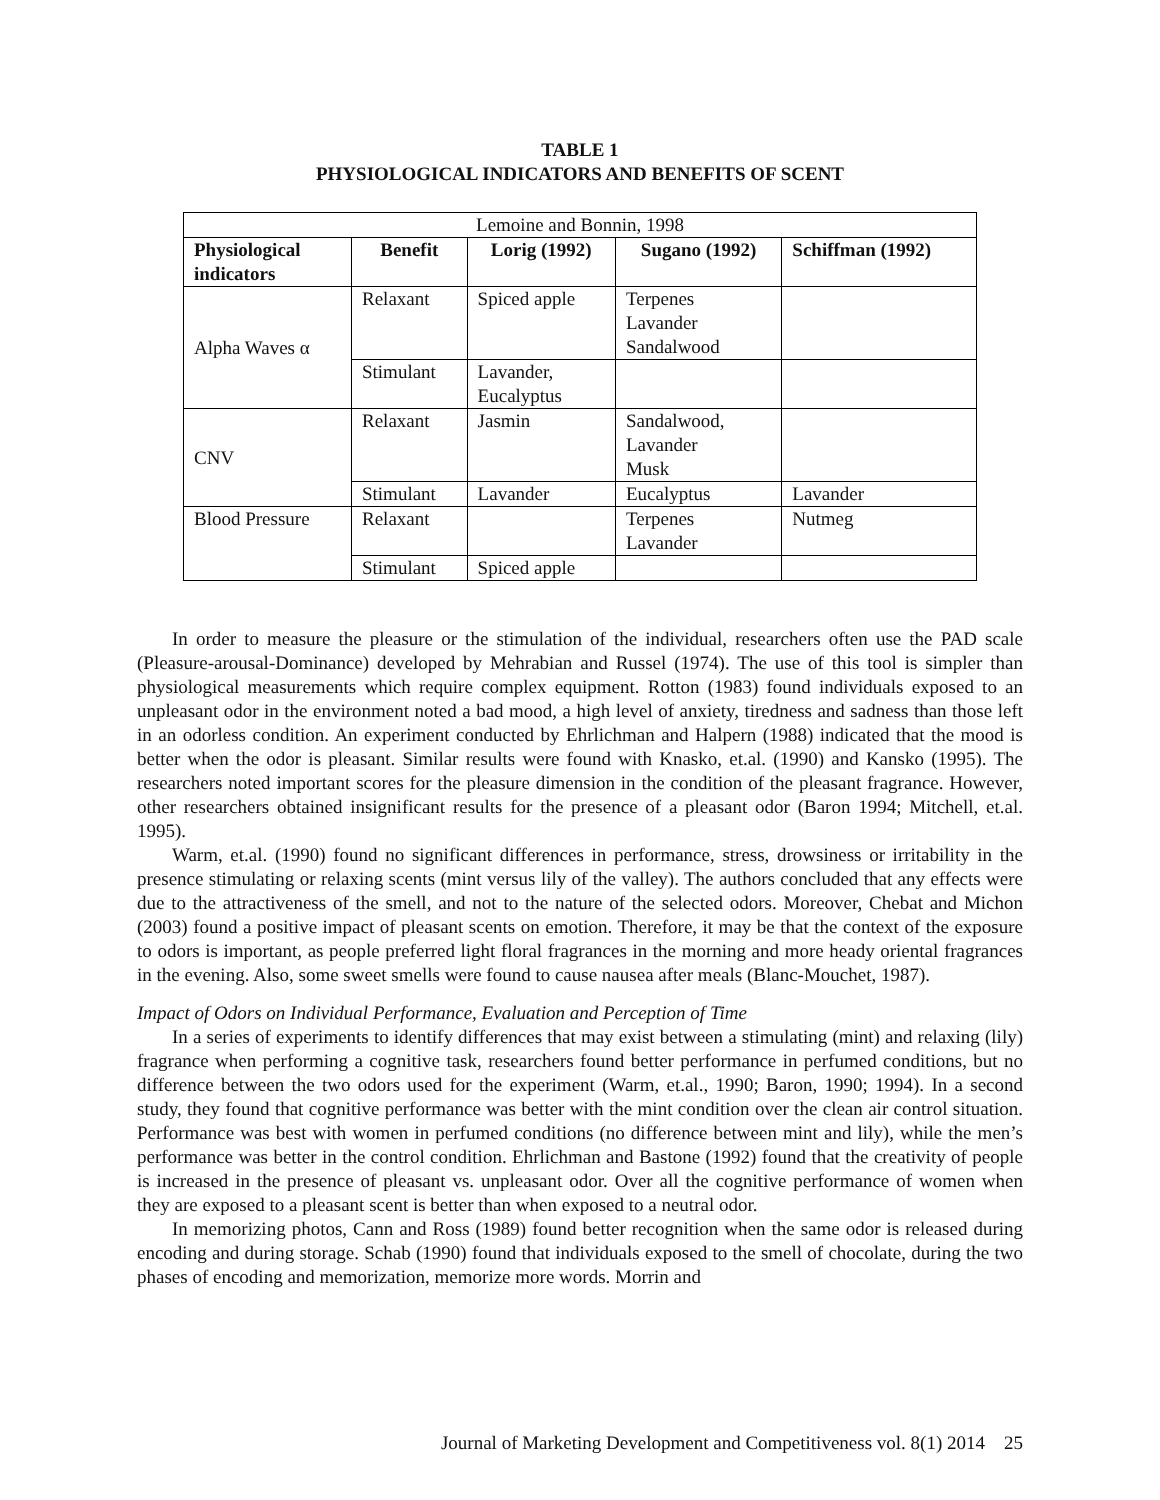TABLE 1
PHYSIOLOGICAL INDICATORS AND BENEFITS OF SCENT
| Lemoine and Bonnin, 1998 | | | | |
| Physiological indicators | Benefit | Lorig (1992) | Sugano (1992) | Schiffman (1992) |
| Alpha Waves α | Relaxant | Spiced apple | Terpenes Lavander Sandalwood | |
| | Stimulant | Lavander, Eucalyptus | | |
| CNV | Relaxant | Jasmin | Sandalwood, Lavander Musk | |
| | Stimulant | Lavander | Eucalyptus | Lavander |
| Blood Pressure | Relaxant | | Terpenes Lavander | Nutmeg |
| | Stimulant | Spiced apple | | |
In order to measure the pleasure or the stimulation of the individual, researchers often use the PAD scale (Pleasure-arousal-Dominance) developed by Mehrabian and Russel (1974). The use of this tool is simpler than physiological measurements which require complex equipment. Rotton (1983) found individuals exposed to an unpleasant odor in the environment noted a bad mood, a high level of anxiety, tiredness and sadness than those left in an odorless condition. An experiment conducted by Ehrlichman and Halpern (1988) indicated that the mood is better when the odor is pleasant. Similar results were found with Knasko, et.al. (1990) and Kansko (1995). The researchers noted important scores for the pleasure dimension in the condition of the pleasant fragrance. However, other researchers obtained insignificant results for the presence of a pleasant odor (Baron 1994; Mitchell, et.al. 1995).
Warm, et.al. (1990) found no significant differences in performance, stress, drowsiness or irritability in the presence stimulating or relaxing scents (mint versus lily of the valley). The authors concluded that any effects were due to the attractiveness of the smell, and not to the nature of the selected odors. Moreover, Chebat and Michon (2003) found a positive impact of pleasant scents on emotion. Therefore, it may be that the context of the exposure to odors is important, as people preferred light floral fragrances in the morning and more heady oriental fragrances in the evening. Also, some sweet smells were found to cause nausea after meals (Blanc-Mouchet, 1987).
Impact of Odors on Individual Performance, Evaluation and Perception of Time
In a series of experiments to identify differences that may exist between a stimulating (mint) and relaxing (lily) fragrance when performing a cognitive task, researchers found better performance in perfumed conditions, but no difference between the two odors used for the experiment (Warm, et.al., 1990; Baron, 1990; 1994). In a second study, they found that cognitive performance was better with the mint condition over the clean air control situation. Performance was best with women in perfumed conditions (no difference between mint and lily), while the men’s performance was better in the control condition. Ehrlichman and Bastone (1992) found that the creativity of people is increased in the presence of pleasant vs. unpleasant odor. Over all the cognitive performance of women when they are exposed to a pleasant scent is better than when exposed to a neutral odor.
In memorizing photos, Cann and Ross (1989) found better recognition when the same odor is released during encoding and during storage. Schab (1990) found that individuals exposed to the smell of chocolate, during the two phases of encoding and memorization, memorize more words. Morrin and
Journal of Marketing Development and Competitiveness vol. 8(1) 2014 25